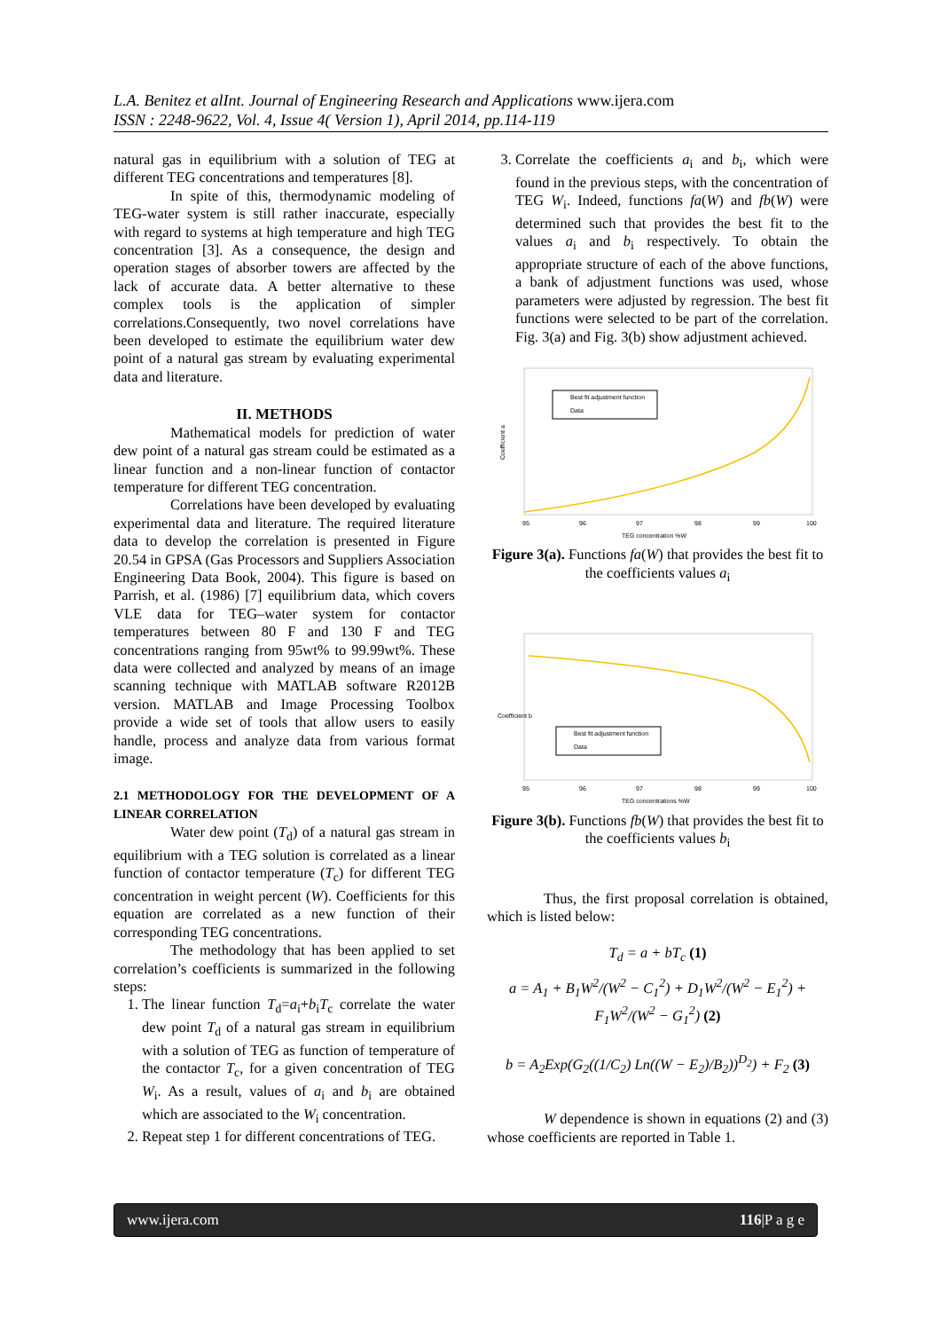L.A. Benitez et alInt. Journal of Engineering Research and Applications www.ijera.com
ISSN : 2248-9622, Vol. 4, Issue 4( Version 1), April 2014, pp.114-119
natural gas in equilibrium with a solution of TEG at different TEG concentrations and temperatures [8].
In spite of this, thermodynamic modeling of TEG-water system is still rather inaccurate, especially with regard to systems at high temperature and high TEG concentration [3]. As a consequence, the design and operation stages of absorber towers are affected by the lack of accurate data. A better alternative to these complex tools is the application of simpler correlations.Consequently, two novel correlations have been developed to estimate the equilibrium water dew point of a natural gas stream by evaluating experimental data and literature.
II. METHODS
Mathematical models for prediction of water dew point of a natural gas stream could be estimated as a linear function and a non-linear function of contactor temperature for different TEG concentration.
Correlations have been developed by evaluating experimental data and literature. The required literature data to develop the correlation is presented in Figure 20.54 in GPSA (Gas Processors and Suppliers Association Engineering Data Book, 2004). This figure is based on Parrish, et al. (1986) [7] equilibrium data, which covers VLE data for TEG–water system for contactor temperatures between 80 F and 130 F and TEG concentrations ranging from 95wt% to 99.99wt%. These data were collected and analyzed by means of an image scanning technique with MATLAB software R2012B version. MATLAB and Image Processing Toolbox provide a wide set of tools that allow users to easily handle, process and analyze data from various format image.
2.1 METHODOLOGY FOR THE DEVELOPMENT OF A LINEAR CORRELATION
Water dew point (T<sub>d</sub>) of a natural gas stream in equilibrium with a TEG solution is correlated as a linear function of contactor temperature (T<sub>c</sub>) for different TEG concentration in weight percent (W). Coefficients for this equation are correlated as a new function of their corresponding TEG concentrations.
The methodology that has been applied to set correlation’s coefficients is summarized in the following steps:
1. The linear function T<sub>d</sub>=a<sub>i</sub>+b<sub>i</sub>T<sub>c</sub> correlate the water dew point T<sub>d</sub> of a natural gas stream in equilibrium with a solution of TEG as function of temperature of the contactor T<sub>c</sub>, for a given concentration of TEG W<sub>i</sub>. As a result, values of a<sub>i</sub> and b<sub>i</sub> are obtained which are associated to the W<sub>i</sub> concentration.
2. Repeat step 1 for different concentrations of TEG.
3. Correlate the coefficients a<sub>i</sub> and b<sub>i</sub>, which were found in the previous steps, with the concentration of TEG W<sub>i</sub>. Indeed, functions fa(W) and fb(W) were determined such that provides the best fit to the values a<sub>i</sub> and b<sub>i</sub> respectively. To obtain the appropriate structure of each of the above functions, a bank of adjustment functions was used, whose parameters were adjusted by regression. The best fit functions were selected to be part of the correlation. Fig. 3(a) and Fig. 3(b) show adjustment achieved.
Coefficient a
Best fit adjustment function
Data
TEG concentration %W
95
96
97
98
99
100
Figure 3(a). Functions fa(W) that provides the best fit to the coefficients values a<sub>i</sub>
Coefficient b
Best fit adjustment function
Data
TEG concentrations %W
95
96
97
98
99
100
Figure 3(b). Functions fb(W) that provides the best fit to the coefficients values b<sub>i</sub>
Thus, the first proposal correlation is obtained, which is listed below:
T<sub>d</sub> = a + bT<sub>c</sub> (1)
a = A<sub>1</sub> + B<sub>1</sub>W<sup>2</sup>/(W<sup>2</sup> − C<sub>1</sub><sup>2</sup>) + D<sub>1</sub>W<sup>2</sup>/(W<sup>2</sup> − E<sub>1</sub><sup>2</sup>) + F<sub>1</sub>W<sup>2</sup>/(W<sup>2</sup> − G<sub>1</sub><sup>2</sup>) (2)
b = A<sub>2</sub>Exp(G<sub>2</sub>((1/C<sub>2</sub>) Ln((W − E<sub>2</sub>)/B<sub>2</sub>))<sup>D<sub>2</sub></sup>) + F<sub>2</sub> (3)
W dependence is shown in equations (2) and (3) whose coefficients are reported in Table 1.
www.ijera.com 116|P a g e